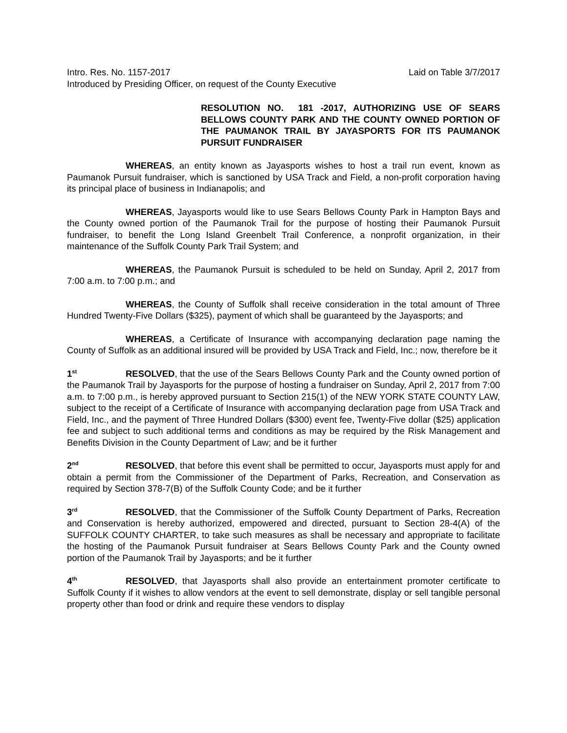Intro. Res. No. 1157-2017 Laid on Table 3/7/2017
Introduced by Presiding Officer, on request of the County Executive
RESOLUTION NO. 181 -2017, AUTHORIZING USE OF SEARS BELLOWS COUNTY PARK AND THE COUNTY OWNED PORTION OF THE PAUMANOK TRAIL BY JAYASPORTS FOR ITS PAUMANOK PURSUIT FUNDRAISER
WHEREAS, an entity known as Jayasports wishes to host a trail run event, known as Paumanok Pursuit fundraiser, which is sanctioned by USA Track and Field, a non-profit corporation having its principal place of business in Indianapolis; and
WHEREAS, Jayasports would like to use Sears Bellows County Park in Hampton Bays and the County owned portion of the Paumanok Trail for the purpose of hosting their Paumanok Pursuit fundraiser, to benefit the Long Island Greenbelt Trail Conference, a nonprofit organization, in their maintenance of the Suffolk County Park Trail System; and
WHEREAS, the Paumanok Pursuit is scheduled to be held on Sunday, April 2, 2017 from 7:00 a.m. to 7:00 p.m.; and
WHEREAS, the County of Suffolk shall receive consideration in the total amount of Three Hundred Twenty-Five Dollars ($325), payment of which shall be guaranteed by the Jayasports; and
WHEREAS, a Certificate of Insurance with accompanying declaration page naming the County of Suffolk as an additional insured will be provided by USA Track and Field, Inc.; now, therefore be it
1<sup>st</sup> RESOLVED, that the use of the Sears Bellows County Park and the County owned portion of the Paumanok Trail by Jayasports for the purpose of hosting a fundraiser on Sunday, April 2, 2017 from 7:00 a.m. to 7:00 p.m., is hereby approved pursuant to Section 215(1) of the NEW YORK STATE COUNTY LAW, subject to the receipt of a Certificate of Insurance with accompanying declaration page from USA Track and Field, Inc., and the payment of Three Hundred Dollars ($300) event fee, Twenty-Five dollar ($25) application fee and subject to such additional terms and conditions as may be required by the Risk Management and Benefits Division in the County Department of Law; and be it further
2<sup>nd</sup> RESOLVED, that before this event shall be permitted to occur, Jayasports must apply for and obtain a permit from the Commissioner of the Department of Parks, Recreation, and Conservation as required by Section 378-7(B) of the Suffolk County Code; and be it further
3<sup>rd</sup> RESOLVED, that the Commissioner of the Suffolk County Department of Parks, Recreation and Conservation is hereby authorized, empowered and directed, pursuant to Section 28-4(A) of the SUFFOLK COUNTY CHARTER, to take such measures as shall be necessary and appropriate to facilitate the hosting of the Paumanok Pursuit fundraiser at Sears Bellows County Park and the County owned portion of the Paumanok Trail by Jayasports; and be it further
4<sup>th</sup> RESOLVED, that Jayasports shall also provide an entertainment promoter certificate to Suffolk County if it wishes to allow vendors at the event to sell demonstrate, display or sell tangible personal property other than food or drink and require these vendors to display